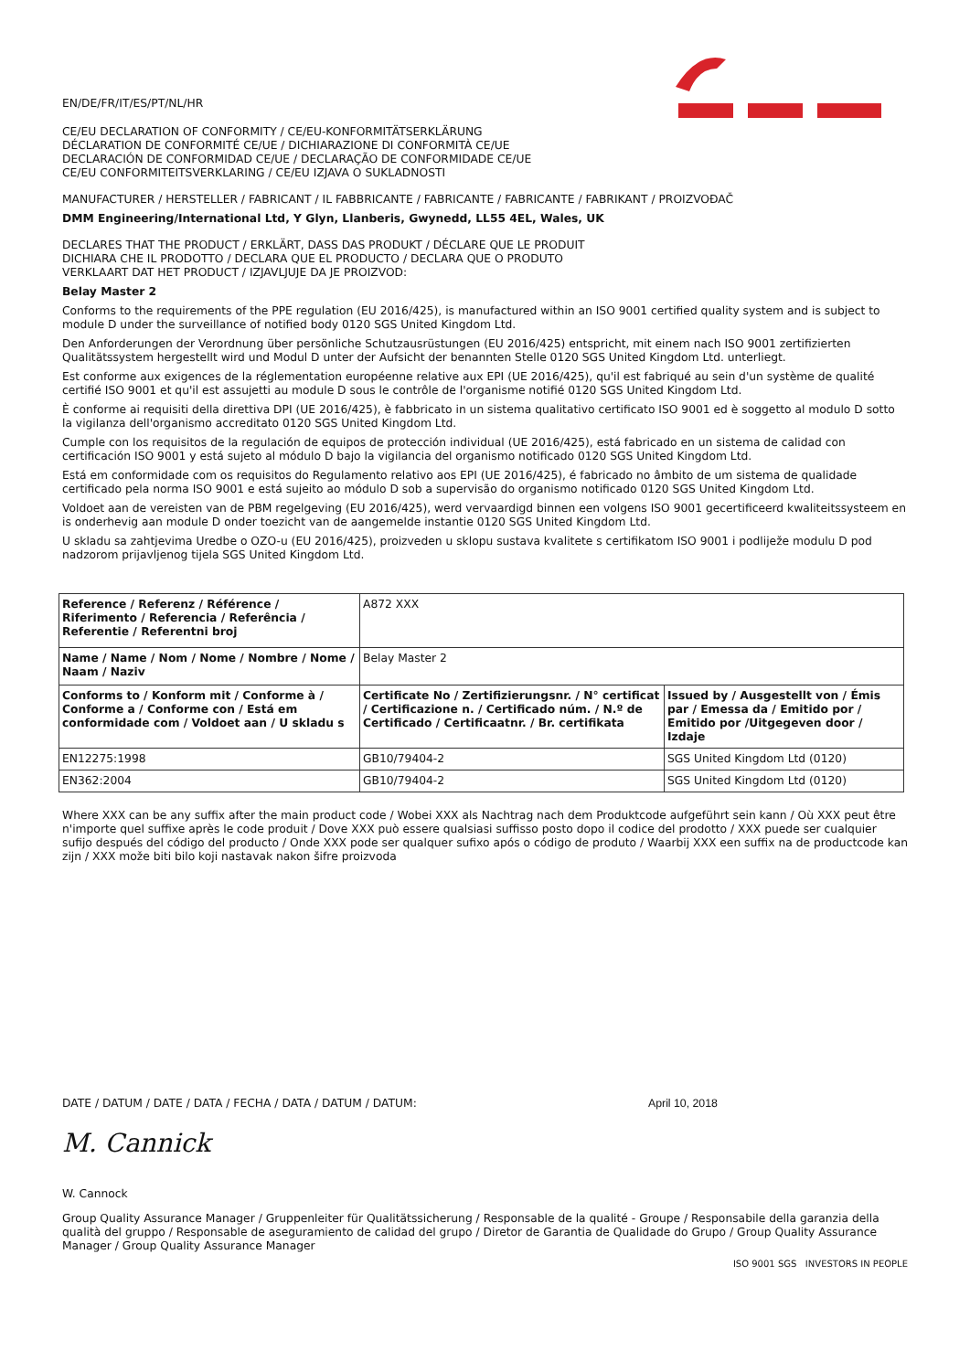EN/DE/FR/IT/ES/PT/NL/HR
CE/EU DECLARATION OF CONFORMITY / CE/EU-KONFORMITÄTSERKLÄRUNG
DÉCLARATION DE CONFORMITÉ CE/UE / DICHIARAZIONE DI CONFORMITÀ CE/UE
DECLARACIÓN DE CONFORMIDAD CE/UE / DECLARAÇÃO DE CONFORMIDADE CE/UE
CE/EU CONFORMITEITSVERKLARING / CE/EU IZJAVA O SUKLADNOSTI
MANUFACTURER / HERSTELLER / FABRICANT / IL FABBRICANTE / FABRICANTE / FABRICANTE / FABRIKANT / PROIZVOĐAČ
DMM Engineering/International Ltd, Y Glyn, Llanberis, Gwynedd, LL55 4EL, Wales, UK
DECLARES THAT THE PRODUCT / ERKLÄRT, DASS DAS PRODUKT / DÉCLARE QUE LE PRODUIT
DICHIARA CHE IL PRODOTTO / DECLARA QUE EL PRODUCTO / DECLARA QUE O PRODUTO
VERKLAART DAT HET PRODUCT / IZJAVLJUJE DA JE PROIZVOD:
Belay Master 2
Conforms to the requirements of the PPE regulation (EU 2016/425), is manufactured within an ISO 9001 certified quality system and is subject to module D under the surveillance of notified body 0120 SGS United Kingdom Ltd.
Den Anforderungen der Verordnung über persönliche Schutzausrüstungen (EU 2016/425) entspricht, mit einem nach ISO 9001 zertifizierten Qualitätssystem hergestellt wird und Modul D unter der Aufsicht der benannten Stelle 0120 SGS United Kingdom Ltd. unterliegt.
Est conforme aux exigences de la réglementation européenne relative aux EPI (UE 2016/425), qu'il est fabriqué au sein d'un système de qualité certifié ISO 9001 et qu'il est assujetti au module D sous le contrôle de l'organisme notifié 0120 SGS United Kingdom Ltd.
È conforme ai requisiti della direttiva DPI (UE 2016/425), è fabbricato in un sistema qualitativo certificato ISO 9001 ed è soggetto al modulo D sotto la vigilanza dell'organismo accreditato 0120 SGS United Kingdom Ltd.
Cumple con los requisitos de la regulación de equipos de protección individual (UE 2016/425), está fabricado en un sistema de calidad con certificación ISO 9001 y está sujeto al módulo D bajo la vigilancia del organismo notificado 0120 SGS United Kingdom Ltd.
Está em conformidade com os requisitos do Regulamento relativo aos EPI (UE 2016/425), é fabricado no âmbito de um sistema de qualidade certificado pela norma ISO 9001 e está sujeito ao módulo D sob a supervisão do organismo notificado 0120 SGS United Kingdom Ltd.
Voldoet aan de vereisten van de PBM regelgeving (EU 2016/425), werd vervaardigd binnen een volgens ISO 9001 gecertificeerd kwaliteitssysteem en is onderhevig aan module D onder toezicht van de aangemelde instantie 0120 SGS United Kingdom Ltd.
U skladu sa zahtjevima Uredbe o OZO-u (EU 2016/425), proizveden u sklopu sustava kvalitete s certifikatom ISO 9001 i podliježe modulu D pod nadzorom prijavljenog tijela SGS United Kingdom Ltd.
| Reference / Referenz / Référence / Riferimento / Referencia / Referência / Referentie / Referentni broj | A872 XXX | |
| Name / Name / Nom / Nome / Nombre / Nome / Naam / Naziv | Belay Master 2 | |
| Conforms to / Konform mit / Conforme à / Conforme a / Conforme con / Está em conformidade com / Voldoet aan / U skladu s | Certificate No / Zertifizierungsnr. / N° certificat / Certificazione n. / Certificado núm. / N.º de Certificado / Certificaatnr. / Br. certifikata | Issued by / Ausgestellt von / Émis par / Emessa da / Emitido por / Emitido por /Uitgegeven door / Izdaje |
| EN12275:1998 | GB10/79404-2 | SGS United Kingdom Ltd (0120) |
| EN362:2004 | GB10/79404-2 | SGS United Kingdom Ltd (0120) |
Where XXX can be any suffix after the main product code / Wobei XXX als Nachtrag nach dem Produktcode aufgeführt sein kann / Où XXX peut être n'importe quel suffixe après le code produit / Dove XXX può essere qualsiasi suffisso posto dopo il codice del prodotto / XXX puede ser cualquier sufijo después del código del producto / Onde XXX pode ser qualquer sufixo após o código de produto / Waarbij XXX een suffix na de productcode kan zijn / XXX može biti bilo koji nastavak nakon šifre proizvoda
DATE / DATUM / DATE / DATA / FECHA / DATA / DATUM / DATUM: April 10, 2018
M. Cannick
W. Cannock
Group Quality Assurance Manager / Gruppenleiter für Qualitätssicherung / Responsable de la qualité - Groupe / Responsabile della garanzia della qualità del gruppo / Responsable de aseguramiento de calidad del grupo / Diretor de Garantia de Qualidade do Grupo / Group Quality Assurance Manager / Group Quality Assurance Manager
ISO 9001 SGS INVESTORS IN PEOPLE